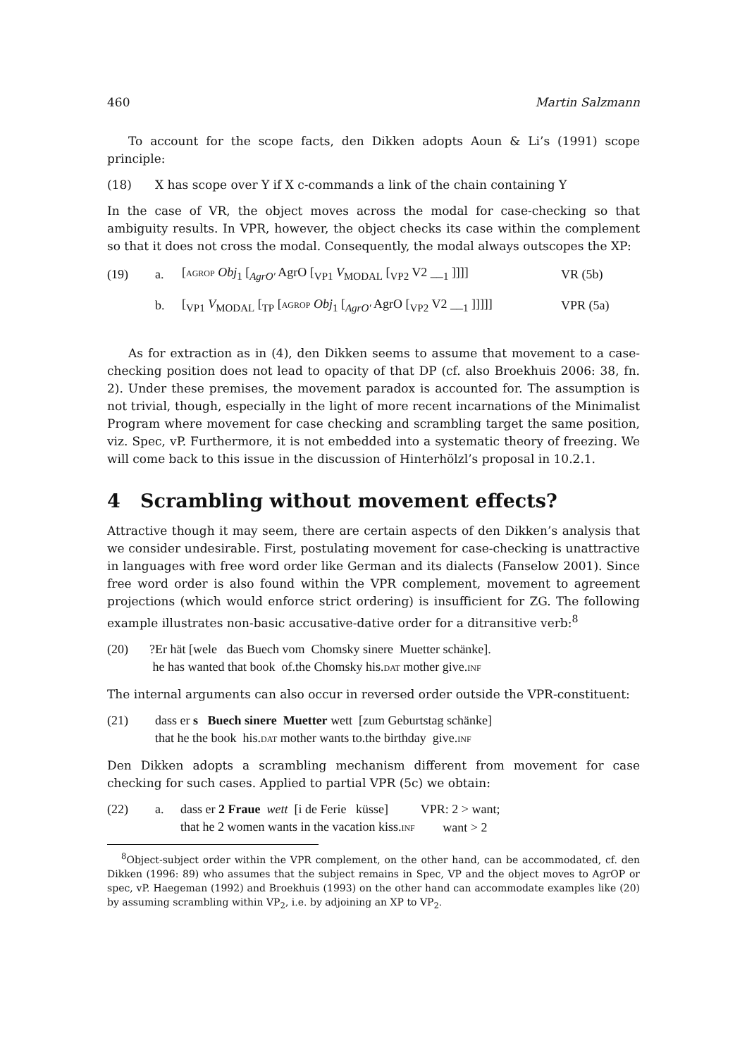460 Martin Salzmann
To account for the scope facts, den Dikken adopts Aoun & Li’s (1991) scope principle:
(18) X has scope over Y if X c-commands a link of the chain containing Y
In the case of VR, the object moves across the modal for case-checking so that ambiguity results. In VPR, however, the object checks its case within the complement so that it does not cross the modal. Consequently, the modal always outscopes the XP:
| (19) | a. | [ AGROP Obj<sub>1</sub> [<sub>AgrO′</sub> AgrO [<sub>VP1</sub> V<sub>MODAL</sub> [<sub>VP2</sub> V2 __<sub>1</sub> ]]]] | VR (5b) |
| | b. | [<sub>VP1</sub> V<sub>MODAL</sub> [<sub>TP</sub> [ AGROP Obj<sub>1</sub> [<sub>AgrO′</sub> AgrO [<sub>VP2</sub> V2 __<sub>1</sub> ]]]]] | VPR (5a) |
As for extraction as in (4), den Dikken seems to assume that movement to a case-checking position does not lead to opacity of that DP (cf. also Broekhuis 2006: 38, fn. 2). Under these premises, the movement paradox is accounted for. The assumption is not trivial, though, especially in the light of more recent incarnations of the Minimalist Program where movement for case checking and scrambling target the same position, viz. Spec, vP. Furthermore, it is not embedded into a systematic theory of freezing. We will come back to this issue in the discussion of Hinterhölzl’s proposal in 10.2.1.
4 Scrambling without movement effects?
Attractive though it may seem, there are certain aspects of den Dikken’s analysis that we consider undesirable. First, postulating movement for case-checking is unattractive in languages with free word order like German and its dialects (Fanselow 2001). Since free word order is also found within the VPR complement, movement to agreement projections (which would enforce strict ordering) is insufficient for ZG. The following example illustrates non-basic accusative-dative order for a ditransitive verb:<sup>8</sup>
| (20) | ?Er hät [wele das Buech vom Chomsky sinere Muetter schänke]. |
| | he has wanted that book of.the Chomsky his. DAT mother give. INF |
The internal arguments can also occur in reversed order outside the VPR-constituent:
| (21) | dass er s Buech sinere Muetter wett [zum Geburtstag schänke] |
| | that he the book his. DAT mother wants to.the birthday give. INF |
Den Dikken adopts a scrambling mechanism different from movement for case checking for such cases. Applied to partial VPR (5c) we obtain:
| (22) | a. | dass er 2 Fraue wett [i de Ferie küsse] | VPR: 2 > want; |
| | | that he 2 women wants in the vacation kiss. INF | want > 2 |
<sup>8</sup> Object-subject order within the VPR complement, on the other hand, can be accommodated, cf. den Dikken (1996: 89) who assumes that the subject remains in Spec, VP and the object moves to AgrOP or spec, vP. Haegeman (1992) and Broekhuis (1993) on the other hand can accommodate examples like (20) by assuming scrambling within VP<sub>2</sub>, i.e. by adjoining an XP to VP<sub>2</sub>.